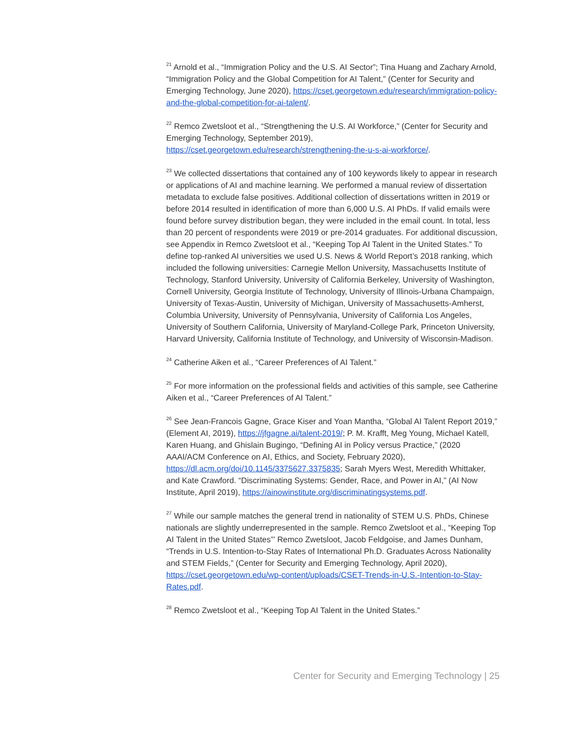<sup>21</sup> Arnold et al., “Immigration Policy and the U.S. AI Sector”; Tina Huang and Zachary Arnold, “Immigration Policy and the Global Competition for AI Talent,” (Center for Security and Emerging Technology, June 2020), https://cset.georgetown.edu/research/immigration-policy-and-the-global-competition-for-ai-talent/.
<sup>22</sup> Remco Zwetsloot et al., “Strengthening the U.S. AI Workforce,” (Center for Security and Emerging Technology, September 2019), https://cset.georgetown.edu/research/strengthening-the-u-s-ai-workforce/.
<sup>23</sup> We collected dissertations that contained any of 100 keywords likely to appear in research or applications of AI and machine learning. We performed a manual review of dissertation metadata to exclude false positives. Additional collection of dissertations written in 2019 or before 2014 resulted in identification of more than 6,000 U.S. AI PhDs. If valid emails were found before survey distribution began, they were included in the email count. In total, less than 20 percent of respondents were 2019 or pre-2014 graduates. For additional discussion, see Appendix in Remco Zwetsloot et al., “Keeping Top AI Talent in the United States.” To define top-ranked AI universities we used U.S. News & World Report’s 2018 ranking, which included the following universities: Carnegie Mellon University, Massachusetts Institute of Technology, Stanford University, University of California Berkeley, University of Washington, Cornell University, Georgia Institute of Technology, University of Illinois-Urbana Champaign, University of Texas-Austin, University of Michigan, University of Massachusetts-Amherst, Columbia University, University of Pennsylvania, University of California Los Angeles, University of Southern California, University of Maryland-College Park, Princeton University, Harvard University, California Institute of Technology, and University of Wisconsin-Madison.
<sup>24</sup> Catherine Aiken et al., “Career Preferences of AI Talent.”
<sup>25</sup> For more information on the professional fields and activities of this sample, see Catherine Aiken et al., “Career Preferences of AI Talent.”
<sup>26</sup> See Jean-Francois Gagne, Grace Kiser and Yoan Mantha, “Global AI Talent Report 2019,” (Element AI, 2019), https://jfgagne.ai/talent-2019/; P. M. Krafft, Meg Young, Michael Katell, Karen Huang, and Ghislain Bugingo, “Defining AI in Policy versus Practice,” (2020 AAAI/ACM Conference on AI, Ethics, and Society, February 2020), https://dl.acm.org/doi/10.1145/3375627.3375835; Sarah Myers West, Meredith Whittaker, and Kate Crawford. “Discriminating Systems: Gender, Race, and Power in AI,” (AI Now Institute, April 2019), https://ainowinstitute.org/discriminatingsystems.pdf.
<sup>27</sup> While our sample matches the general trend in nationality of STEM U.S. PhDs, Chinese nationals are slightly underrepresented in the sample. Remco Zwetsloot et al., “Keeping Top AI Talent in the United States”’ Remco Zwetsloot, Jacob Feldgoise, and James Dunham, “Trends in U.S. Intention-to-Stay Rates of International Ph.D. Graduates Across Nationality and STEM Fields,” (Center for Security and Emerging Technology, April 2020), https://cset.georgetown.edu/wp-content/uploads/CSET-Trends-in-U.S.-Intention-to-Stay-Rates.pdf.
<sup>28</sup> Remco Zwetsloot et al., “Keeping Top AI Talent in the United States.”
Center for Security and Emerging Technology | 25